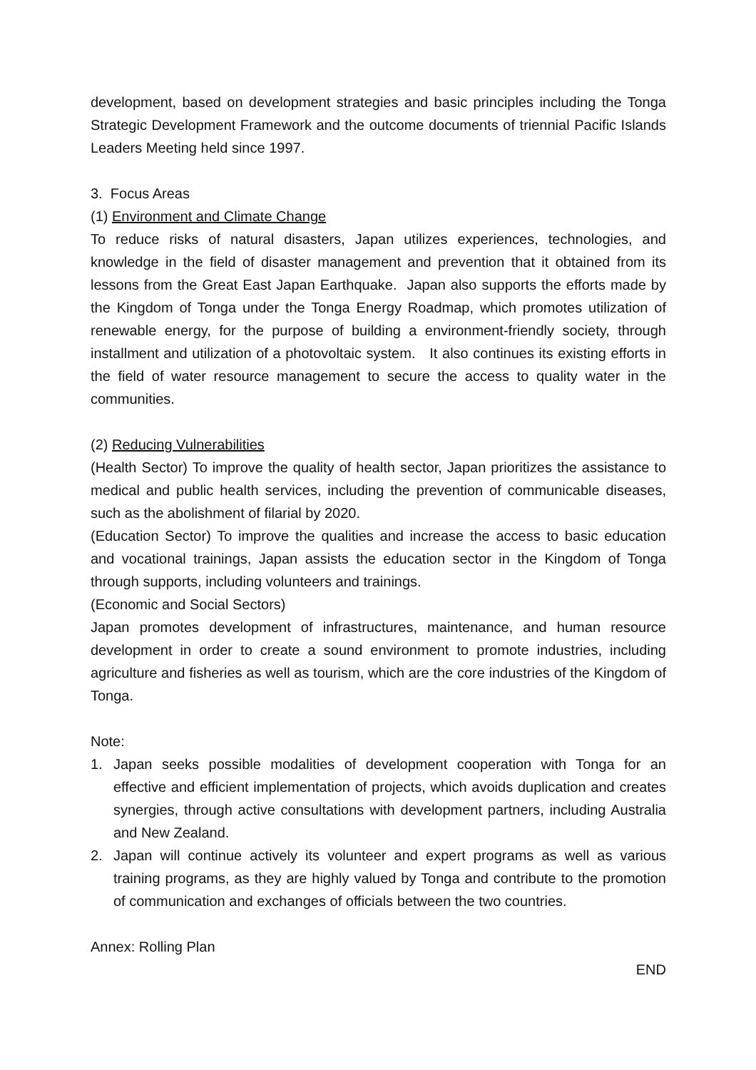development, based on development strategies and basic principles including the Tonga Strategic Development Framework and the outcome documents of triennial Pacific Islands Leaders Meeting held since 1997.
3. Focus Areas
(1) Environment and Climate Change
To reduce risks of natural disasters, Japan utilizes experiences, technologies, and knowledge in the field of disaster management and prevention that it obtained from its lessons from the Great East Japan Earthquake. Japan also supports the efforts made by the Kingdom of Tonga under the Tonga Energy Roadmap, which promotes utilization of renewable energy, for the purpose of building a environment-friendly society, through installment and utilization of a photovoltaic system. It also continues its existing efforts in the field of water resource management to secure the access to quality water in the communities.
(2) Reducing Vulnerabilities
(Health Sector) To improve the quality of health sector, Japan prioritizes the assistance to medical and public health services, including the prevention of communicable diseases, such as the abolishment of filarial by 2020.
(Education Sector) To improve the qualities and increase the access to basic education and vocational trainings, Japan assists the education sector in the Kingdom of Tonga through supports, including volunteers and trainings.
(Economic and Social Sectors)
Japan promotes development of infrastructures, maintenance, and human resource development in order to create a sound environment to promote industries, including agriculture and fisheries as well as tourism, which are the core industries of the Kingdom of Tonga.
Note:
1. Japan seeks possible modalities of development cooperation with Tonga for an effective and efficient implementation of projects, which avoids duplication and creates synergies, through active consultations with development partners, including Australia and New Zealand.
2. Japan will continue actively its volunteer and expert programs as well as various training programs, as they are highly valued by Tonga and contribute to the promotion of communication and exchanges of officials between the two countries.
Annex: Rolling Plan
END